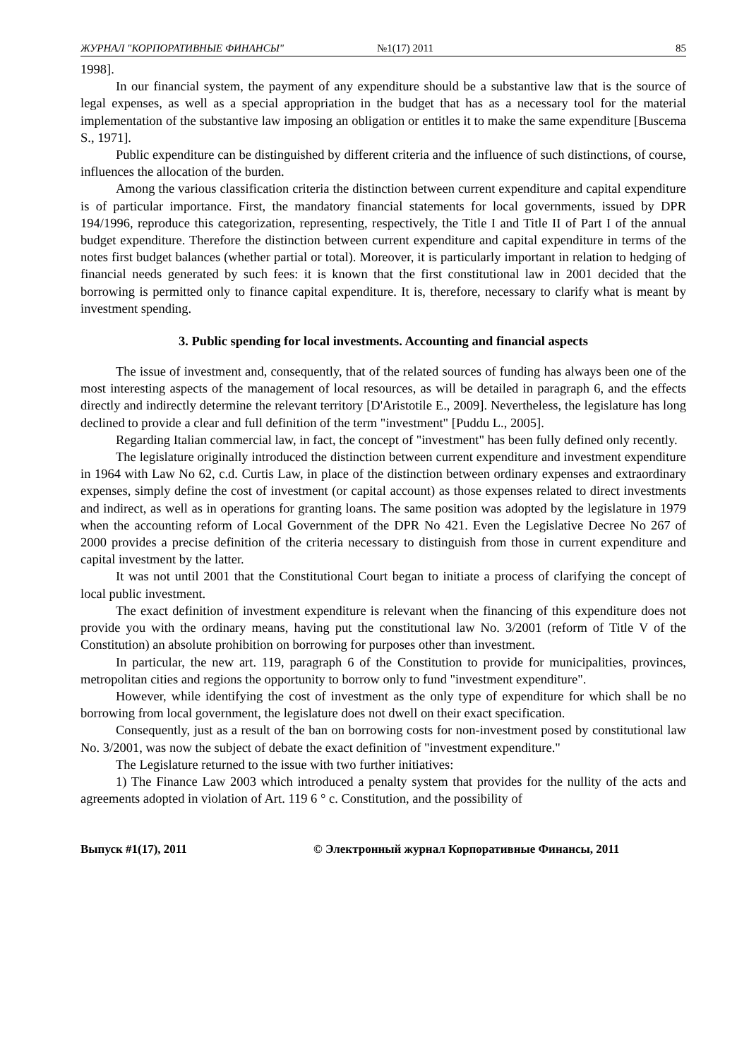ЖУРНАЛ "КОРПОРАТИВНЫЕ ФИНАНСЫ" №1(17) 2011 85
1998].
In our financial system, the payment of any expenditure should be a substantive law that is the source of legal expenses, as well as a special appropriation in the budget that has as a necessary tool for the material implementation of the substantive law imposing an obligation or entitles it to make the same expenditure [Buscema S., 1971].
Public expenditure can be distinguished by different criteria and the influence of such distinctions, of course, influences the allocation of the burden.
Among the various classification criteria the distinction between current expenditure and capital expenditure is of particular importance. First, the mandatory financial statements for local governments, issued by DPR 194/1996, reproduce this categorization, representing, respectively, the Title I and Title II of Part I of the annual budget expenditure. Therefore the distinction between current expenditure and capital expenditure in terms of the notes first budget balances (whether partial or total). Moreover, it is particularly important in relation to hedging of financial needs generated by such fees: it is known that the first constitutional law in 2001 decided that the borrowing is permitted only to finance capital expenditure. It is, therefore, necessary to clarify what is meant by investment spending.
3. Public spending for local investments. Accounting and financial aspects
The issue of investment and, consequently, that of the related sources of funding has always been one of the most interesting aspects of the management of local resources, as will be detailed in paragraph 6, and the effects directly and indirectly determine the relevant territory [D'Aristotile E., 2009]. Nevertheless, the legislature has long declined to provide a clear and full definition of the term "investment" [Puddu L., 2005].
Regarding Italian commercial law, in fact, the concept of "investment" has been fully defined only recently.
The legislature originally introduced the distinction between current expenditure and investment expenditure in 1964 with Law No 62, c.d. Curtis Law, in place of the distinction between ordinary expenses and extraordinary expenses, simply define the cost of investment (or capital account) as those expenses related to direct investments and indirect, as well as in operations for granting loans. The same position was adopted by the legislature in 1979 when the accounting reform of Local Government of the DPR No 421. Even the Legislative Decree No 267 of 2000 provides a precise definition of the criteria necessary to distinguish from those in current expenditure and capital investment by the latter.
It was not until 2001 that the Constitutional Court began to initiate a process of clarifying the concept of local public investment.
The exact definition of investment expenditure is relevant when the financing of this expenditure does not provide you with the ordinary means, having put the constitutional law No. 3/2001 (reform of Title V of the Constitution) an absolute prohibition on borrowing for purposes other than investment.
In particular, the new art. 119, paragraph 6 of the Constitution to provide for municipalities, provinces, metropolitan cities and regions the opportunity to borrow only to fund "investment expenditure".
However, while identifying the cost of investment as the only type of expenditure for which shall be no borrowing from local government, the legislature does not dwell on their exact specification.
Consequently, just as a result of the ban on borrowing costs for non-investment posed by constitutional law No. 3/2001, was now the subject of debate the exact definition of "investment expenditure."
The Legislature returned to the issue with two further initiatives:
1) The Finance Law 2003 which introduced a penalty system that provides for the nullity of the acts and agreements adopted in violation of Art. 119 6 ° c. Constitution, and the possibility of
Выпуск #1(17), 2011 © Электронный журнал Корпоративные Финансы, 2011